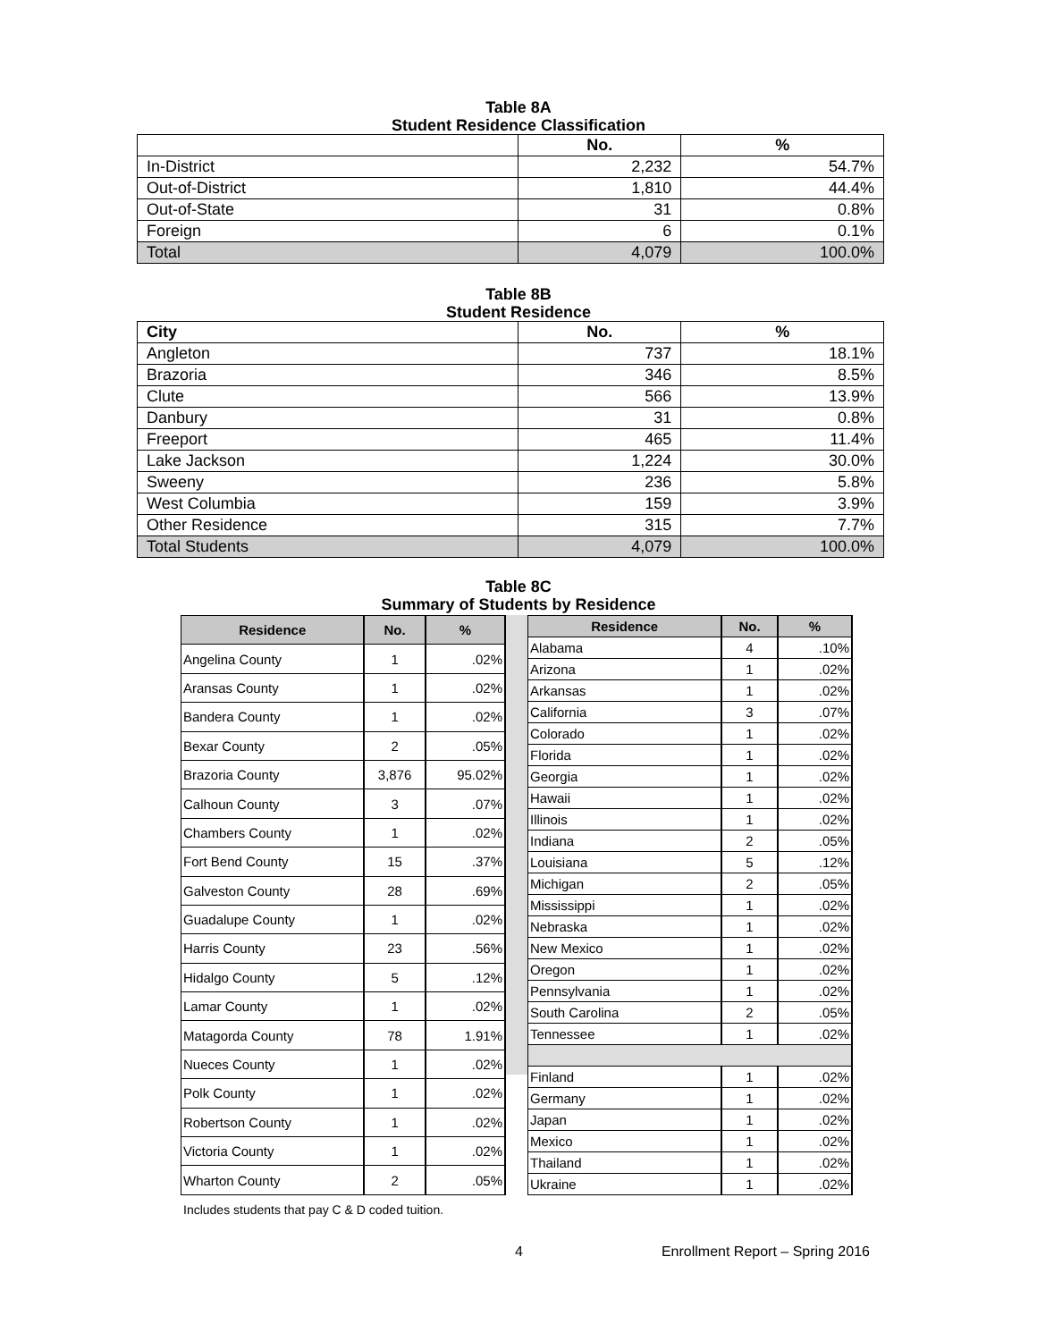Table 8A
Student Residence Classification
| | No. | % |
| --- | --- | --- |
| In-District | 2,232 | 54.7% |
| Out-of-District | 1,810 | 44.4% |
| Out-of-State | 31 | 0.8% |
| Foreign | 6 | 0.1% |
| Total | 4,079 | 100.0% |
Table 8B
Student Residence
| City | No. | % |
| --- | --- | --- |
| Angleton | 737 | 18.1% |
| Brazoria | 346 | 8.5% |
| Clute | 566 | 13.9% |
| Danbury | 31 | 0.8% |
| Freeport | 465 | 11.4% |
| Lake Jackson | 1,224 | 30.0% |
| Sweeny | 236 | 5.8% |
| West Columbia | 159 | 3.9% |
| Other Residence | 315 | 7.7% |
| Total Students | 4,079 | 100.0% |
Table 8C
Summary of Students by Residence
| Residence | No. | % |
| --- | --- | --- |
| Angelina County | 1 | .02% |
| Aransas County | 1 | .02% |
| Bandera County | 1 | .02% |
| Bexar County | 2 | .05% |
| Brazoria County | 3,876 | 95.02% |
| Calhoun County | 3 | .07% |
| Chambers County | 1 | .02% |
| Fort Bend County | 15 | .37% |
| Galveston County | 28 | .69% |
| Guadalupe County | 1 | .02% |
| Harris County | 23 | .56% |
| Hidalgo County | 5 | .12% |
| Lamar County | 1 | .02% |
| Matagorda County | 78 | 1.91% |
| Nueces County | 1 | .02% |
| Polk County | 1 | .02% |
| Robertson County | 1 | .02% |
| Victoria County | 1 | .02% |
| Wharton County | 2 | .05% |
| Residence | No. | % |
| --- | --- | --- |
| Alabama | 4 | .10% |
| Arizona | 1 | .02% |
| Arkansas | 1 | .02% |
| California | 3 | .07% |
| Colorado | 1 | .02% |
| Florida | 1 | .02% |
| Georgia | 1 | .02% |
| Hawaii | 1 | .02% |
| Illinois | 1 | .02% |
| Indiana | 2 | .05% |
| Louisiana | 5 | .12% |
| Michigan | 2 | .05% |
| Mississippi | 1 | .02% |
| Nebraska | 1 | .02% |
| New Mexico | 1 | .02% |
| Oregon | 1 | .02% |
| Pennsylvania | 1 | .02% |
| South Carolina | 2 | .05% |
| Tennessee | 1 | .02% |
| Finland | 1 | .02% |
| Germany | 1 | .02% |
| Japan | 1 | .02% |
| Mexico | 1 | .02% |
| Thailand | 1 | .02% |
| Ukraine | 1 | .02% |
Includes students that pay C & D coded tuition.
4 Enrollment Report – Spring 2016